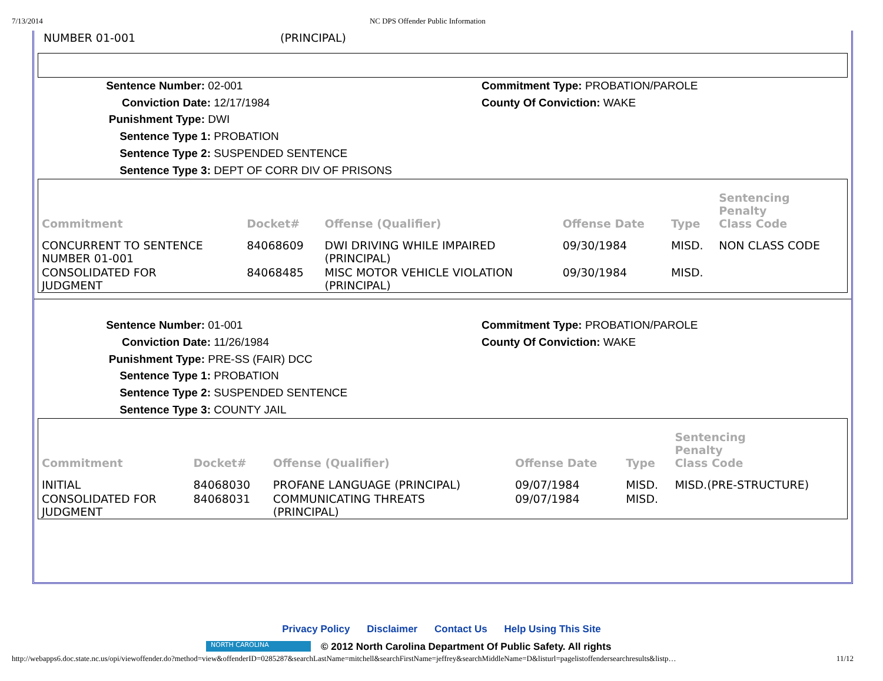7/13/2014 NC DPS Offender Public Information
| NUMBER 01-001 | (PRINCIPAL) |
Sentence Number: 02-001
Conviction Date: 12/17/1984
Punishment Type: DWI
Sentence Type 1: PROBATION
Sentence Type 2: SUSPENDED SENTENCE
Sentence Type 3: DEPT OF CORR DIV OF PRISONS
Commitment Type: PROBATION/PAROLE
County Of Conviction: WAKE
| Commitment | Docket# | Offense (Qualifier) | Offense Date | Type | Sentencing Penalty Class Code |
| --- | --- | --- | --- | --- | --- |
| CONCURRENT TO SENTENCE NUMBER 01-001 | 84068609 | DWI DRIVING WHILE IMPAIRED (PRINCIPAL) | 09/30/1984 | MISD. | NON CLASS CODE |
| CONSOLIDATED FOR JUDGMENT | 84068485 | MISC MOTOR VEHICLE VIOLATION (PRINCIPAL) | 09/30/1984 | MISD. | |
Sentence Number: 01-001
Conviction Date: 11/26/1984
Punishment Type: PRE-SS (FAIR) DCC
Sentence Type 1: PROBATION
Sentence Type 2: SUSPENDED SENTENCE
Sentence Type 3: COUNTY JAIL
Commitment Type: PROBATION/PAROLE
County Of Conviction: WAKE
| Commitment | Docket# | Offense (Qualifier) | Offense Date | Type | Sentencing Penalty Class Code |
| --- | --- | --- | --- | --- | --- |
| INITIAL | 84068030 | PROFANE LANGUAGE (PRINCIPAL) | 09/07/1984 | MISD. | MISD.(PRE-STRUCTURE) |
| CONSOLIDATED FOR JUDGMENT | 84068031 | COMMUNICATING THREATS (PRINCIPAL) | 09/07/1984 | MISD. | |
Privacy Policy Disclaimer Contact Us Help Using This Site
NORTH CAROLINA
© 2012 North Carolina Department Of Public Safety. All rights
http://webapps6.doc.state.nc.us/opi/viewoffender.do?method=view&offenderID=0285287&searchLastName=mitchell&searchFirstName=jeffrey&searchMiddleName=D&listurl=pagelistoffendersearchresults&listp… 11/12